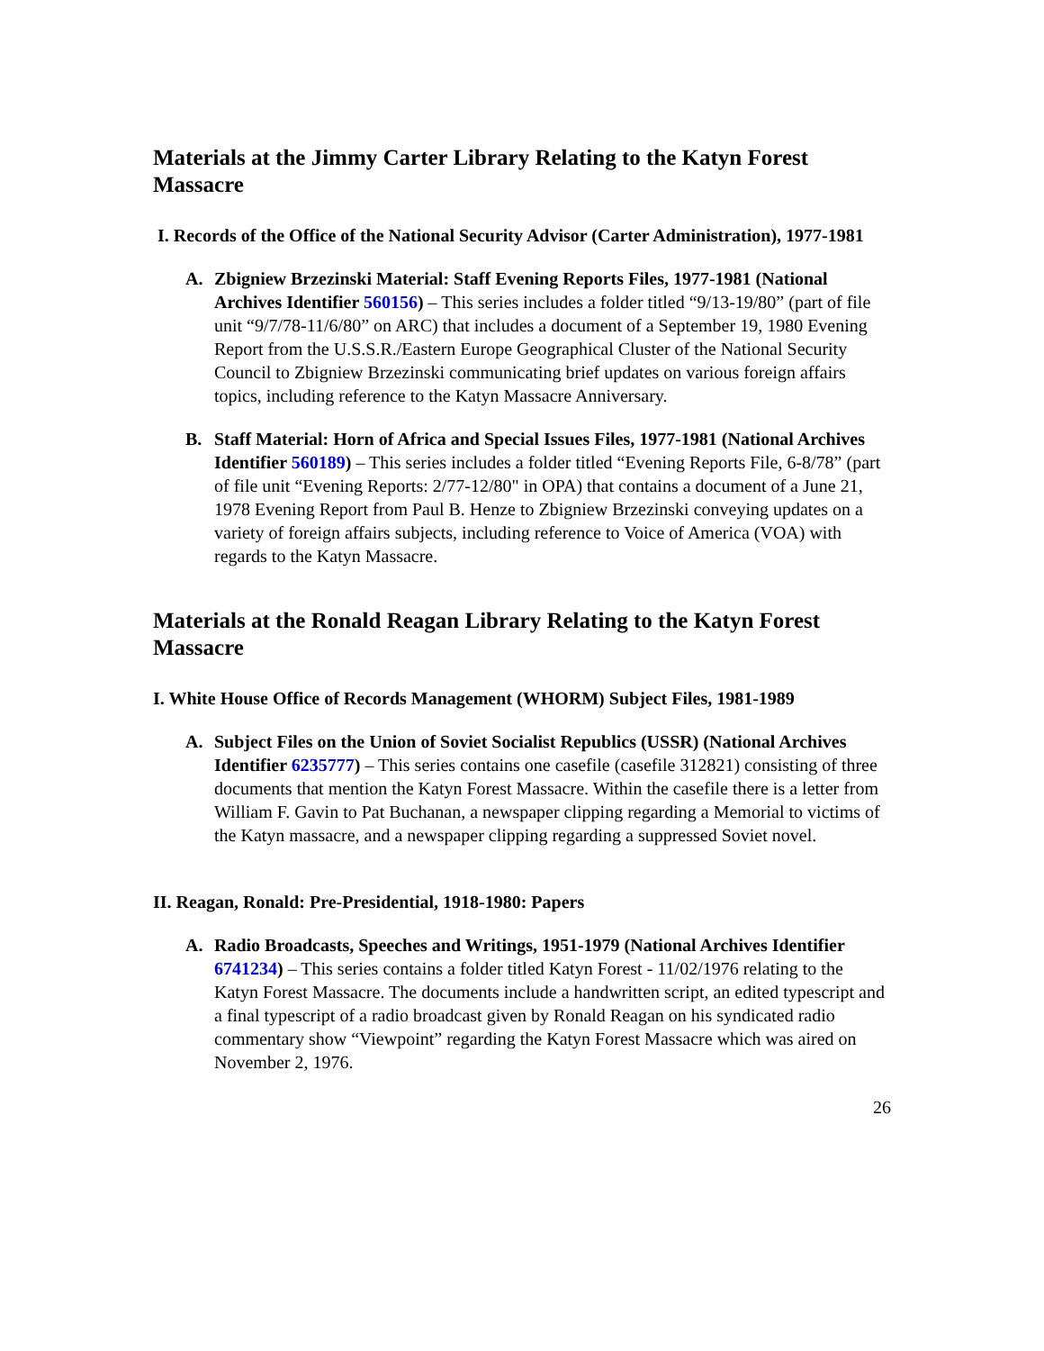Materials at the Jimmy Carter Library Relating to the Katyn Forest Massacre
I. Records of the Office of the National Security Advisor (Carter Administration), 1977-1981
A. Zbigniew Brzezinski Material: Staff Evening Reports Files, 1977-1981 (National Archives Identifier 560156) – This series includes a folder titled “9/13-19/80” (part of file unit “9/7/78-11/6/80” on ARC) that includes a document of a September 19, 1980 Evening Report from the U.S.S.R./Eastern Europe Geographical Cluster of the National Security Council to Zbigniew Brzezinski communicating brief updates on various foreign affairs topics, including reference to the Katyn Massacre Anniversary.
B. Staff Material: Horn of Africa and Special Issues Files, 1977-1981 (National Archives Identifier 560189) – This series includes a folder titled “Evening Reports File, 6-8/78” (part of file unit “Evening Reports: 2/77-12/80" in OPA) that contains a document of a June 21, 1978 Evening Report from Paul B. Henze to Zbigniew Brzezinski conveying updates on a variety of foreign affairs subjects, including reference to Voice of America (VOA) with regards to the Katyn Massacre.
Materials at the Ronald Reagan Library Relating to the Katyn Forest Massacre
I. White House Office of Records Management (WHORM) Subject Files, 1981-1989
A. Subject Files on the Union of Soviet Socialist Republics (USSR) (National Archives Identifier 6235777) – This series contains one casefile (casefile 312821) consisting of three documents that mention the Katyn Forest Massacre. Within the casefile there is a letter from William F. Gavin to Pat Buchanan, a newspaper clipping regarding a Memorial to victims of the Katyn massacre, and a newspaper clipping regarding a suppressed Soviet novel.
II. Reagan, Ronald: Pre-Presidential, 1918-1980: Papers
A. Radio Broadcasts, Speeches and Writings, 1951-1979 (National Archives Identifier 6741234) – This series contains a folder titled Katyn Forest - 11/02/1976 relating to the Katyn Forest Massacre. The documents include a handwritten script, an edited typescript and a final typescript of a radio broadcast given by Ronald Reagan on his syndicated radio commentary show “Viewpoint” regarding the Katyn Forest Massacre which was aired on November 2, 1976.
26